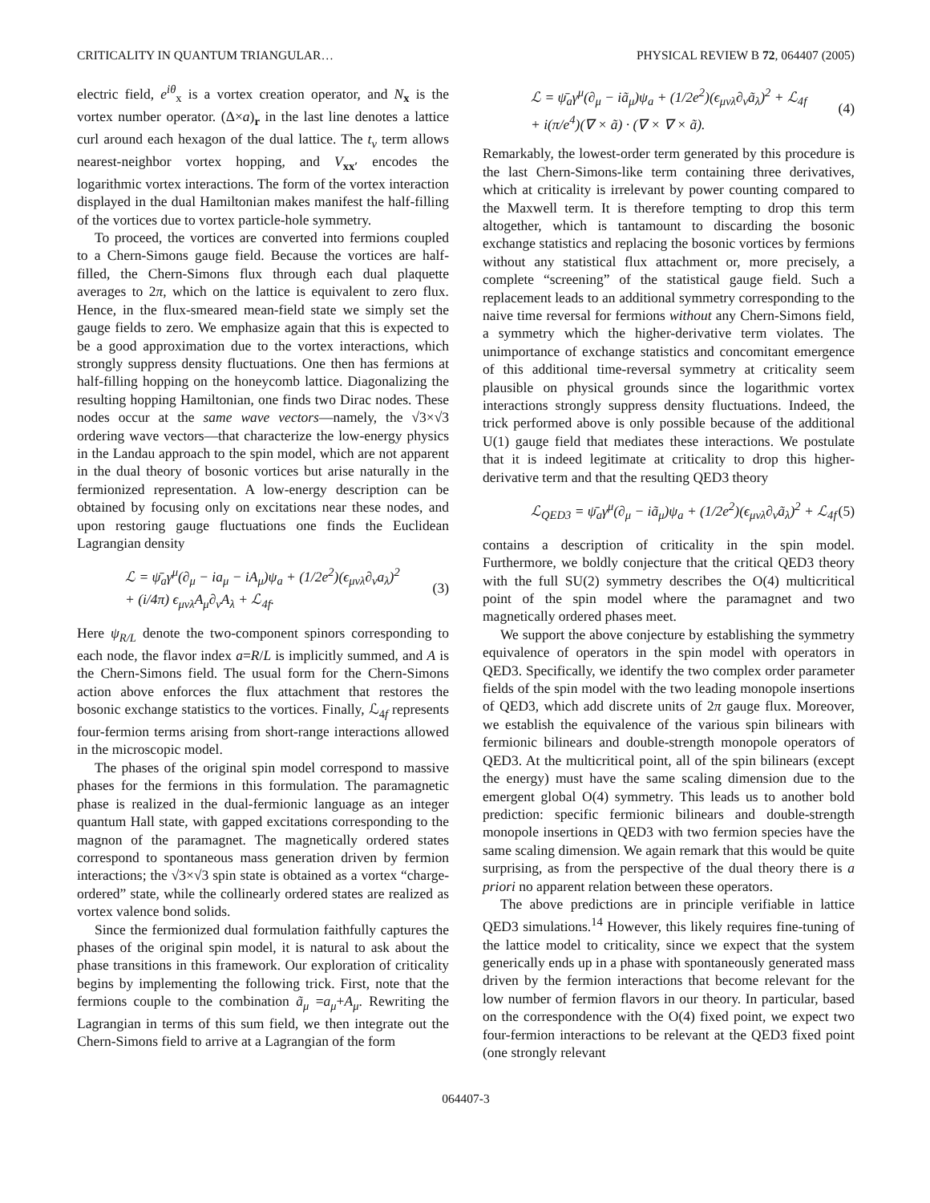CRITICALITY IN QUANTUM TRIANGULAR… PHYSICAL REVIEW B 72, 064407 (2005)
electric field, e<sup>iθ</sup><sub>x</sub> is a vortex creation operator, and N<sub>x</sub> is the vortex number operator. (Δ×a)<sub>r</sub> in the last line denotes a lattice curl around each hexagon of the dual lattice. The t<sub>v</sub> term allows nearest-neighbor vortex hopping, and V<sub>xx′</sub> encodes the logarithmic vortex interactions. The form of the vortex interaction displayed in the dual Hamiltonian makes manifest the half-filling of the vortices due to vortex particle-hole symmetry.
To proceed, the vortices are converted into fermions coupled to a Chern-Simons gauge field. Because the vortices are half-filled, the Chern-Simons flux through each dual plaquette averages to 2π, which on the lattice is equivalent to zero flux. Hence, in the flux-smeared mean-field state we simply set the gauge fields to zero. We emphasize again that this is expected to be a good approximation due to the vortex interactions, which strongly suppress density fluctuations. One then has fermions at half-filling hopping on the honeycomb lattice. Diagonalizing the resulting hopping Hamiltonian, one finds two Dirac nodes. These nodes occur at the same wave vectors—namely, the √3×√3 ordering wave vectors—that characterize the low-energy physics in the Landau approach to the spin model, which are not apparent in the dual theory of bosonic vortices but arise naturally in the fermionized representation. A low-energy description can be obtained by focusing only on excitations near these nodes, and upon restoring gauge fluctuations one finds the Euclidean Lagrangian density
ℒ = ψ̄<sub>a</sub>γ<sup>μ</sup>(∂<sub>μ</sub> − ia<sub>μ</sub> − iA<sub>μ</sub>)ψ<sub>a</sub> + (1/2e<sup>2</sup>)(ϵ<sub>μνλ</sub>∂<sub>ν</sub>a<sub>λ</sub>)<sup>2</sup>
+ (i/4π) ϵ<sub>μνλ</sub>A<sub>μ</sub>∂<sub>ν</sub>A<sub>λ</sub> + ℒ<sub>4f</sub>. (3)
Here ψ<sub>R/L</sub> denote the two-component spinors corresponding to each node, the flavor index a=R/L is implicitly summed, and A is the Chern-Simons field. The usual form for the Chern-Simons action above enforces the flux attachment that restores the bosonic exchange statistics to the vortices. Finally, ℒ<sub>4f</sub> represents four-fermion terms arising from short-range interactions allowed in the microscopic model.
The phases of the original spin model correspond to massive phases for the fermions in this formulation. The paramagnetic phase is realized in the dual-fermionic language as an integer quantum Hall state, with gapped excitations corresponding to the magnon of the paramagnet. The magnetically ordered states correspond to spontaneous mass generation driven by fermion interactions; the √3×√3 spin state is obtained as a vortex “charge-ordered” state, while the collinearly ordered states are realized as vortex valence bond solids.
Since the fermionized dual formulation faithfully captures the phases of the original spin model, it is natural to ask about the phase transitions in this framework. Our exploration of criticality begins by implementing the following trick. First, note that the fermions couple to the combination ã<sub>μ</sub> =a<sub>μ</sub>+A<sub>μ</sub>. Rewriting the Lagrangian in terms of this sum field, we then integrate out the Chern-Simons field to arrive at a Lagrangian of the form
ℒ = ψ̄<sub>a</sub>γ<sup>μ</sup>(∂<sub>μ</sub> − iã<sub>μ</sub>)ψ<sub>a</sub> + (1/2e<sup>2</sup>)(ϵ<sub>μνλ</sub>∂<sub>ν</sub>ã<sub>λ</sub>)<sup>2</sup> + ℒ<sub>4f</sub>
+ i(π/e<sup>4</sup>)(∇ × ã) · (∇ × ∇ × ã). (4)
Remarkably, the lowest-order term generated by this procedure is the last Chern-Simons-like term containing three derivatives, which at criticality is irrelevant by power counting compared to the Maxwell term. It is therefore tempting to drop this term altogether, which is tantamount to discarding the bosonic exchange statistics and replacing the bosonic vortices by fermions without any statistical flux attachment or, more precisely, a complete “screening” of the statistical gauge field. Such a replacement leads to an additional symmetry corresponding to the naive time reversal for fermions without any Chern-Simons field, a symmetry which the higher-derivative term violates. The unimportance of exchange statistics and concomitant emergence of this additional time-reversal symmetry at criticality seem plausible on physical grounds since the logarithmic vortex interactions strongly suppress density fluctuations. Indeed, the trick performed above is only possible because of the additional U(1) gauge field that mediates these interactions. We postulate that it is indeed legitimate at criticality to drop this higher-derivative term and that the resulting QED3 theory
ℒ<sub>QED3</sub> = ψ̄<sub>a</sub>γ<sup>μ</sup>(∂<sub>μ</sub> − iã<sub>μ</sub>)ψ<sub>a</sub> + (1/2e<sup>2</sup>)(ϵ<sub>μνλ</sub>∂<sub>ν</sub>ã<sub>λ</sub>)<sup>2</sup> + ℒ<sub>4f</sub> (5)
contains a description of criticality in the spin model. Furthermore, we boldly conjecture that the critical QED3 theory with the full SU(2) symmetry describes the O(4) multicritical point of the spin model where the paramagnet and two magnetically ordered phases meet.
We support the above conjecture by establishing the symmetry equivalence of operators in the spin model with operators in QED3. Specifically, we identify the two complex order parameter fields of the spin model with the two leading monopole insertions of QED3, which add discrete units of 2π gauge flux. Moreover, we establish the equivalence of the various spin bilinears with fermionic bilinears and double-strength monopole operators of QED3. At the multicritical point, all of the spin bilinears (except the energy) must have the same scaling dimension due to the emergent global O(4) symmetry. This leads us to another bold prediction: specific fermionic bilinears and double-strength monopole insertions in QED3 with two fermion species have the same scaling dimension. We again remark that this would be quite surprising, as from the perspective of the dual theory there is a priori no apparent relation between these operators.
The above predictions are in principle verifiable in lattice QED3 simulations.<sup>14</sup> However, this likely requires fine-tuning of the lattice model to criticality, since we expect that the system generically ends up in a phase with spontaneously generated mass driven by the fermion interactions that become relevant for the low number of fermion flavors in our theory. In particular, based on the correspondence with the O(4) fixed point, we expect two four-fermion interactions to be relevant at the QED3 fixed point (one strongly relevant
064407-3